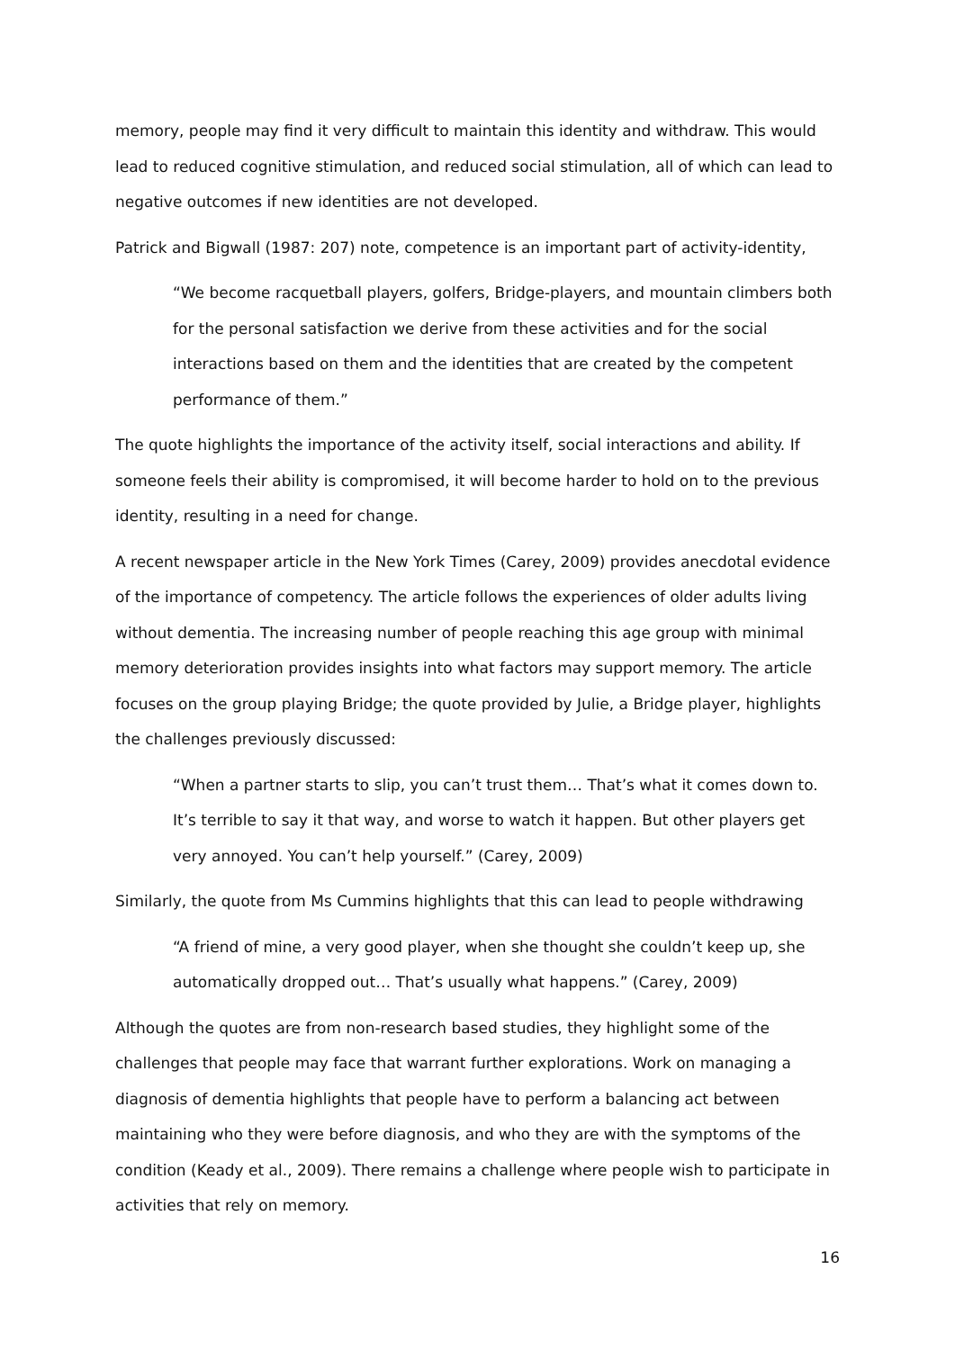memory, people may find it very difficult to maintain this identity and withdraw. This would lead to reduced cognitive stimulation, and reduced social stimulation, all of which can lead to negative outcomes if new identities are not developed.
Patrick and Bigwall (1987: 207) note, competence is an important part of activity-identity,
“We become racquetball players, golfers, Bridge-players, and mountain climbers both for the personal satisfaction we derive from these activities and for the social interactions based on them and the identities that are created by the competent performance of them.”
The quote highlights the importance of the activity itself, social interactions and ability. If someone feels their ability is compromised, it will become harder to hold on to the previous identity, resulting in a need for change.
A recent newspaper article in the New York Times (Carey, 2009) provides anecdotal evidence of the importance of competency. The article follows the experiences of older adults living without dementia. The increasing number of people reaching this age group with minimal memory deterioration provides insights into what factors may support memory. The article focuses on the group playing Bridge; the quote provided by Julie, a Bridge player, highlights the challenges previously discussed:
“When a partner starts to slip, you can’t trust them… That’s what it comes down to. It’s terrible to say it that way, and worse to watch it happen. But other players get very annoyed. You can’t help yourself.” (Carey, 2009)
Similarly, the quote from Ms Cummins highlights that this can lead to people withdrawing
“A friend of mine, a very good player, when she thought she couldn’t keep up, she automatically dropped out… That’s usually what happens.” (Carey, 2009)
Although the quotes are from non-research based studies, they highlight some of the challenges that people may face that warrant further explorations. Work on managing a diagnosis of dementia highlights that people have to perform a balancing act between maintaining who they were before diagnosis, and who they are with the symptoms of the condition (Keady et al., 2009). There remains a challenge where people wish to participate in activities that rely on memory.
16